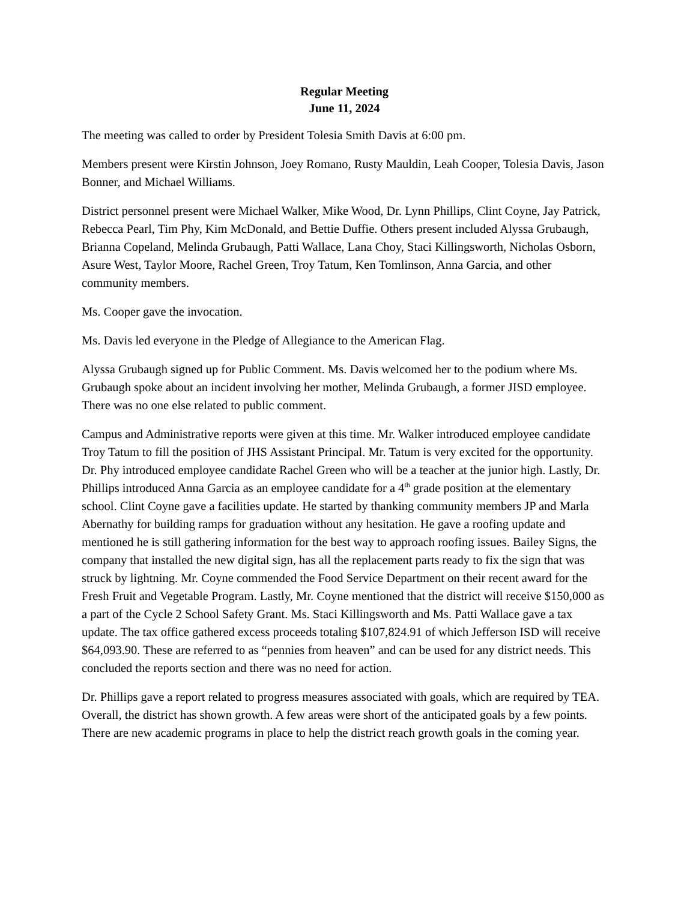Regular Meeting
June 11, 2024
The meeting was called to order by President Tolesia Smith Davis at 6:00 pm.
Members present were Kirstin Johnson, Joey Romano, Rusty Mauldin, Leah Cooper, Tolesia Davis, Jason Bonner, and Michael Williams.
District personnel present were Michael Walker, Mike Wood, Dr. Lynn Phillips, Clint Coyne, Jay Patrick, Rebecca Pearl, Tim Phy, Kim McDonald, and Bettie Duffie. Others present included Alyssa Grubaugh, Brianna Copeland, Melinda Grubaugh, Patti Wallace, Lana Choy, Staci Killingsworth, Nicholas Osborn, Asure West, Taylor Moore, Rachel Green, Troy Tatum, Ken Tomlinson, Anna Garcia, and other community members.
Ms. Cooper gave the invocation.
Ms. Davis led everyone in the Pledge of Allegiance to the American Flag.
Alyssa Grubaugh signed up for Public Comment. Ms. Davis welcomed her to the podium where Ms. Grubaugh spoke about an incident involving her mother, Melinda Grubaugh, a former JISD employee. There was no one else related to public comment.
Campus and Administrative reports were given at this time. Mr. Walker introduced employee candidate Troy Tatum to fill the position of JHS Assistant Principal. Mr. Tatum is very excited for the opportunity. Dr. Phy introduced employee candidate Rachel Green who will be a teacher at the junior high. Lastly, Dr. Phillips introduced Anna Garcia as an employee candidate for a 4<sup>th</sup> grade position at the elementary school. Clint Coyne gave a facilities update. He started by thanking community members JP and Marla Abernathy for building ramps for graduation without any hesitation. He gave a roofing update and mentioned he is still gathering information for the best way to approach roofing issues. Bailey Signs, the company that installed the new digital sign, has all the replacement parts ready to fix the sign that was struck by lightning. Mr. Coyne commended the Food Service Department on their recent award for the Fresh Fruit and Vegetable Program. Lastly, Mr. Coyne mentioned that the district will receive $150,000 as a part of the Cycle 2 School Safety Grant. Ms. Staci Killingsworth and Ms. Patti Wallace gave a tax update. The tax office gathered excess proceeds totaling $107,824.91 of which Jefferson ISD will receive $64,093.90. These are referred to as “pennies from heaven” and can be used for any district needs. This concluded the reports section and there was no need for action.
Dr. Phillips gave a report related to progress measures associated with goals, which are required by TEA. Overall, the district has shown growth. A few areas were short of the anticipated goals by a few points. There are new academic programs in place to help the district reach growth goals in the coming year.